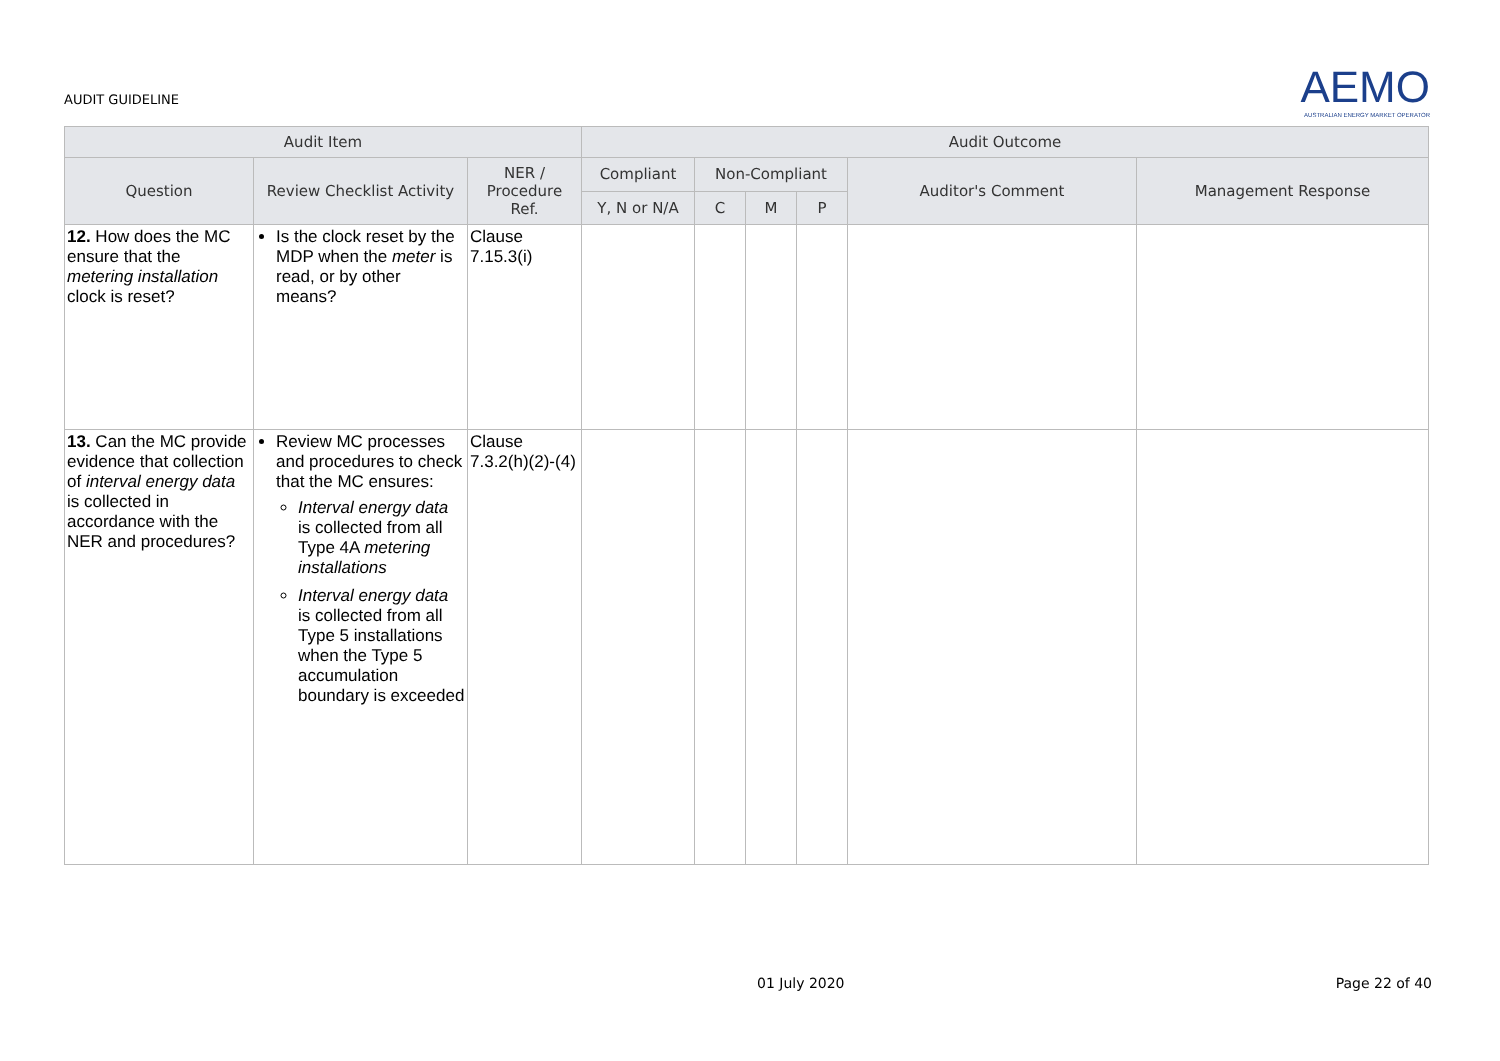AUDIT GUIDELINE
AEMO
AUSTRALIAN ENERGY MARKET OPERATOR
| Audit Item | | | Audit Outcome | | | | | |
| --- | --- | --- | --- | --- | --- | --- | --- | --- |
| Question | Review Checklist Activity | NER / Procedure Ref. | Compliant | Non-Compliant | | | Auditor's Comment | Management Response |
| | | | Y, N or N/A | C | M | P | | |
| 12. How does the MC ensure that the metering installation clock is reset? | Is the clock reset by the MDP when the meter is read, or by other means? | Clause 7.15.3(i) | | | | | | |
| 13. Can the MC provide evidence that collection of interval energy data is collected in accordance with the NER and procedures? | Review MC processes and procedures to check that the MC ensures: Interval energy data is collected from all Type 4A metering installations Interval energy data is collected from all Type 5 installations when the Type 5 accumulation boundary is exceeded | Clause 7.3.2(h)(2)-(4) | | | | | | |
01 July 2020 Page 22 of 40